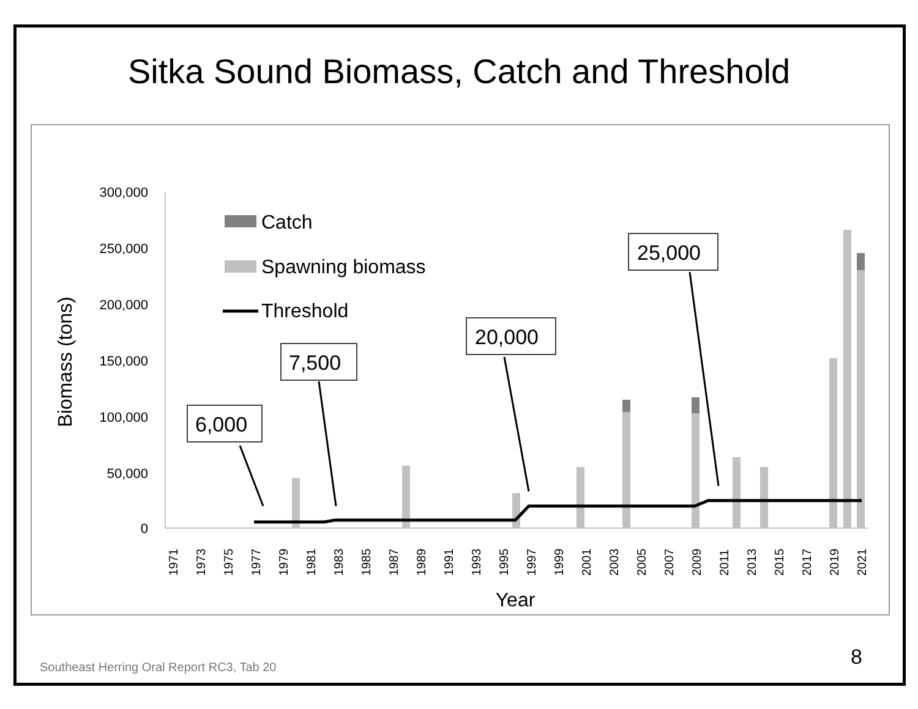Sitka Sound Biomass, Catch and Threshold
300,000
250,000
200,000
150,000
100,000
50,000
0
Biomass (tons)
Year
1971
1973
1975
1977
1979
1981
1983
1985
1987
1989
1991
1993
1995
1997
1999
2001
2003
2005
2007
2009
2011
2013
2015
2017
2019
2021
Catch
Spawning biomass
Threshold
6,000
7,500
20,000
25,000
Southeast Herring Oral Report RC3, Tab 20
8